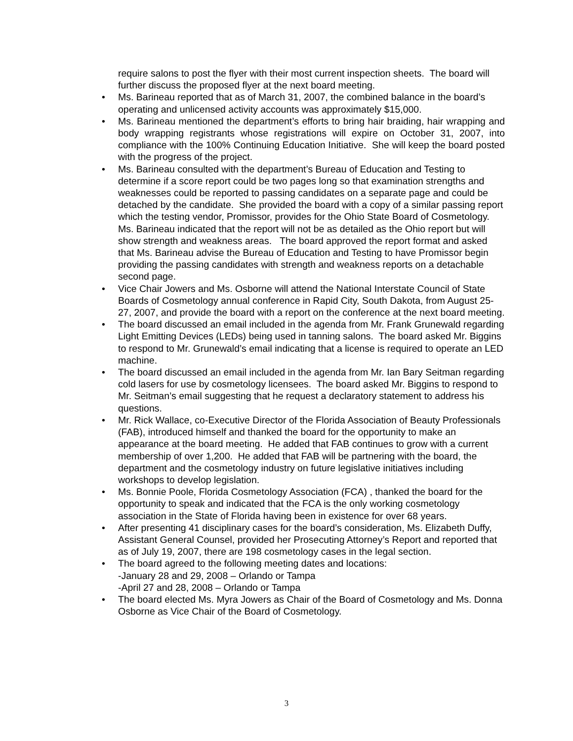require salons to post the flyer with their most current inspection sheets. The board will further discuss the proposed flyer at the next board meeting.
• Ms. Barineau reported that as of March 31, 2007, the combined balance in the board’s operating and unlicensed activity accounts was approximately $15,000.
• Ms. Barineau mentioned the department’s efforts to bring hair braiding, hair wrapping and body wrapping registrants whose registrations will expire on October 31, 2007, into compliance with the 100% Continuing Education Initiative. She will keep the board posted with the progress of the project.
• Ms. Barineau consulted with the department’s Bureau of Education and Testing to determine if a score report could be two pages long so that examination strengths and weaknesses could be reported to passing candidates on a separate page and could be detached by the candidate. She provided the board with a copy of a similar passing report which the testing vendor, Promissor, provides for the Ohio State Board of Cosmetology. Ms. Barineau indicated that the report will not be as detailed as the Ohio report but will show strength and weakness areas. The board approved the report format and asked that Ms. Barineau advise the Bureau of Education and Testing to have Promissor begin providing the passing candidates with strength and weakness reports on a detachable second page.
• Vice Chair Jowers and Ms. Osborne will attend the National Interstate Council of State Boards of Cosmetology annual conference in Rapid City, South Dakota, from August 25-27, 2007, and provide the board with a report on the conference at the next board meeting.
• The board discussed an email included in the agenda from Mr. Frank Grunewald regarding Light Emitting Devices (LEDs) being used in tanning salons. The board asked Mr. Biggins to respond to Mr. Grunewald’s email indicating that a license is required to operate an LED machine.
• The board discussed an email included in the agenda from Mr. Ian Bary Seitman regarding cold lasers for use by cosmetology licensees. The board asked Mr. Biggins to respond to Mr. Seitman’s email suggesting that he request a declaratory statement to address his questions.
• Mr. Rick Wallace, co-Executive Director of the Florida Association of Beauty Professionals (FAB), introduced himself and thanked the board for the opportunity to make an appearance at the board meeting. He added that FAB continues to grow with a current membership of over 1,200. He added that FAB will be partnering with the board, the department and the cosmetology industry on future legislative initiatives including workshops to develop legislation.
• Ms. Bonnie Poole, Florida Cosmetology Association (FCA) , thanked the board for the opportunity to speak and indicated that the FCA is the only working cosmetology association in the State of Florida having been in existence for over 68 years.
• After presenting 41 disciplinary cases for the board’s consideration, Ms. Elizabeth Duffy, Assistant General Counsel, provided her Prosecuting Attorney’s Report and reported that as of July 19, 2007, there are 198 cosmetology cases in the legal section.
• The board agreed to the following meeting dates and locations:
-January 28 and 29, 2008 – Orlando or Tampa
-April 27 and 28, 2008 – Orlando or Tampa
• The board elected Ms. Myra Jowers as Chair of the Board of Cosmetology and Ms. Donna Osborne as Vice Chair of the Board of Cosmetology.
3